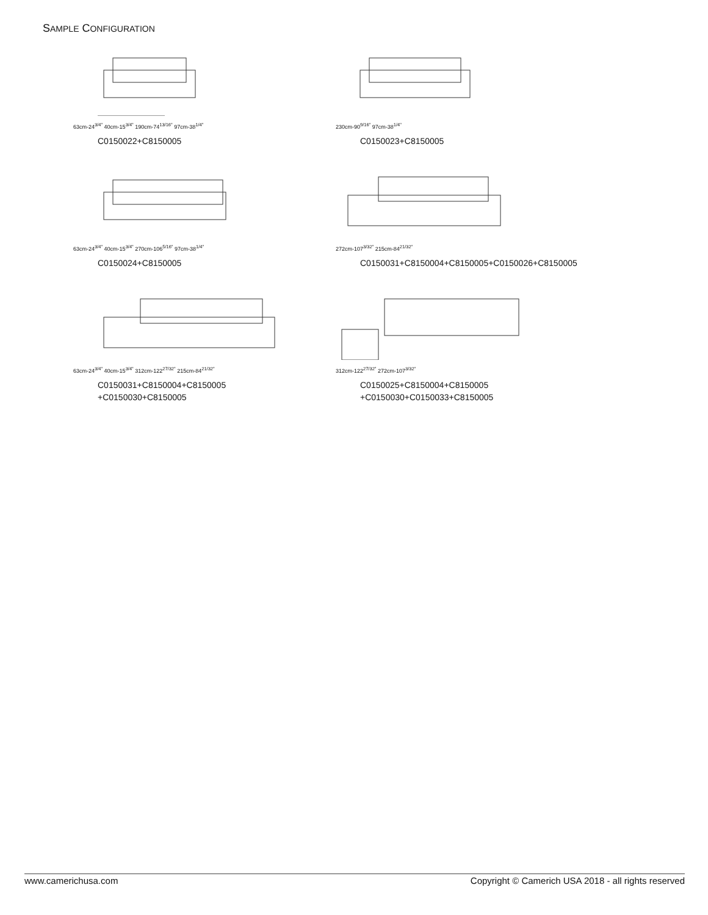SAMPLE CONFIGURATION
63cm-24<sup>3/4"</sup> 40cm-15<sup>3/4"</sup> 190cm-74<sup>13/16"</sup> 97cm-38<sup>1/4"</sup>
C0150022+C8150005
230cm-90<sup>9/16"</sup> 97cm-38<sup>1/4"</sup>
C0150023+C8150005
63cm-24<sup>3/4"</sup> 40cm-15<sup>3/4"</sup> 270cm-106<sup>5/16"</sup> 97cm-38<sup>1/4"</sup>
C0150024+C8150005
272cm-107<sup>3/32"</sup> 215cm-84<sup>21/32"</sup>
C0150031+C8150004+C8150005+C0150026+C8150005
63cm-24<sup>3/4"</sup> 40cm-15<sup>3/4"</sup> 312cm-122<sup>27/32"</sup> 215cm-84<sup>21/32"</sup>
C0150031+C8150004+C8150005
+C0150030+C8150005
312cm-122<sup>27/32"</sup> 272cm-107<sup>3/32"</sup>
C0150025+C8150004+C8150005
+C0150030+C0150033+C8150005
www.camerichusa.com Copyright © Camerich USA 2018 - all rights reserved